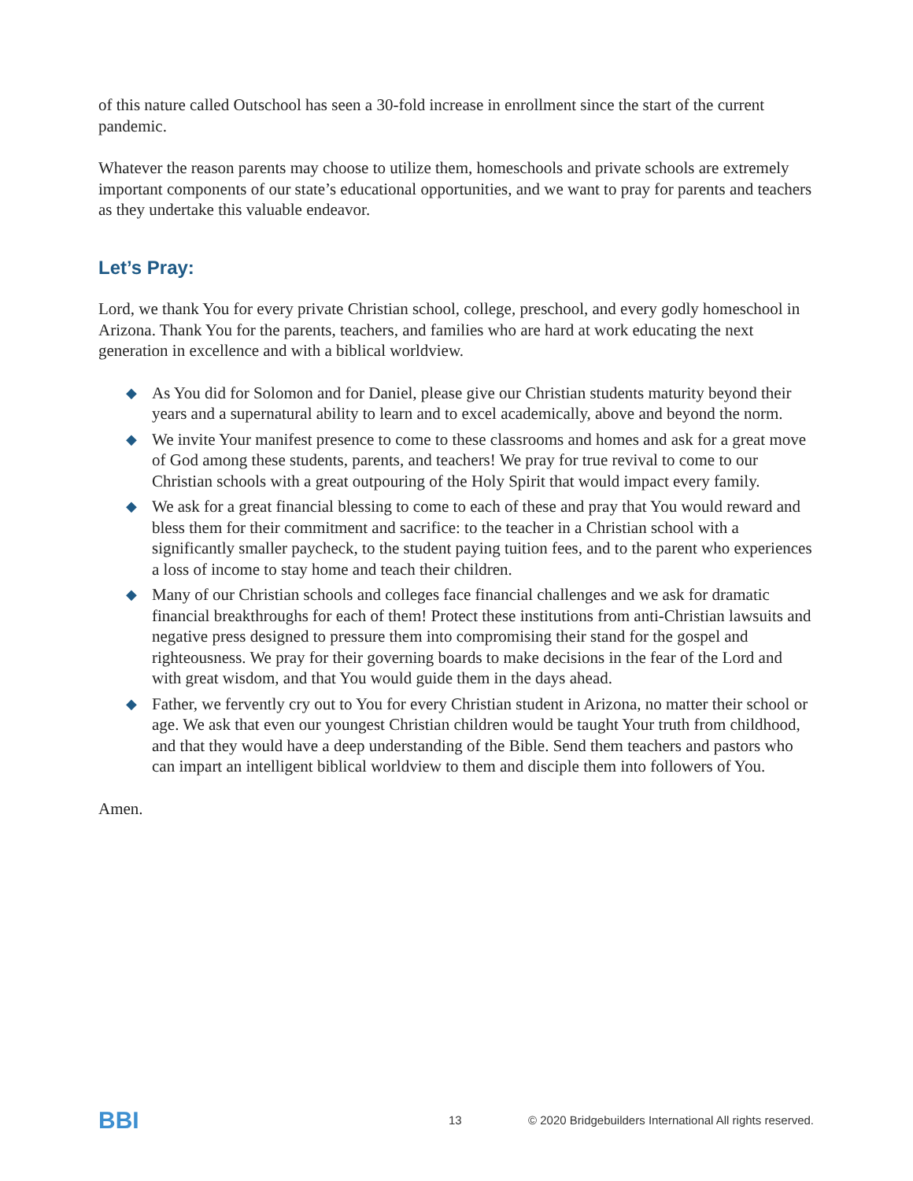of this nature called Outschool has seen a 30-fold increase in enrollment since the start of the current pandemic.
Whatever the reason parents may choose to utilize them, homeschools and private schools are extremely important components of our state’s educational opportunities, and we want to pray for parents and teachers as they undertake this valuable endeavor.
Let’s Pray:
Lord, we thank You for every private Christian school, college, preschool, and every godly homeschool in Arizona. Thank You for the parents, teachers, and families who are hard at work educating the next generation in excellence and with a biblical worldview.
◆ As You did for Solomon and for Daniel, please give our Christian students maturity beyond their years and a supernatural ability to learn and to excel academically, above and beyond the norm.
◆ We invite Your manifest presence to come to these classrooms and homes and ask for a great move of God among these students, parents, and teachers! We pray for true revival to come to our Christian schools with a great outpouring of the Holy Spirit that would impact every family.
◆ We ask for a great financial blessing to come to each of these and pray that You would reward and bless them for their commitment and sacrifice: to the teacher in a Christian school with a significantly smaller paycheck, to the student paying tuition fees, and to the parent who experiences a loss of income to stay home and teach their children.
◆ Many of our Christian schools and colleges face financial challenges and we ask for dramatic financial breakthroughs for each of them! Protect these institutions from anti-Christian lawsuits and negative press designed to pressure them into compromising their stand for the gospel and righteousness. We pray for their governing boards to make decisions in the fear of the Lord and with great wisdom, and that You would guide them in the days ahead.
◆ Father, we fervently cry out to You for every Christian student in Arizona, no matter their school or age. We ask that even our youngest Christian children would be taught Your truth from childhood, and that they would have a deep understanding of the Bible. Send them teachers and pastors who can impart an intelligent biblical worldview to them and disciple them into followers of You.
Amen.
BBI 13 © 2020 Bridgebuilders International All rights reserved.